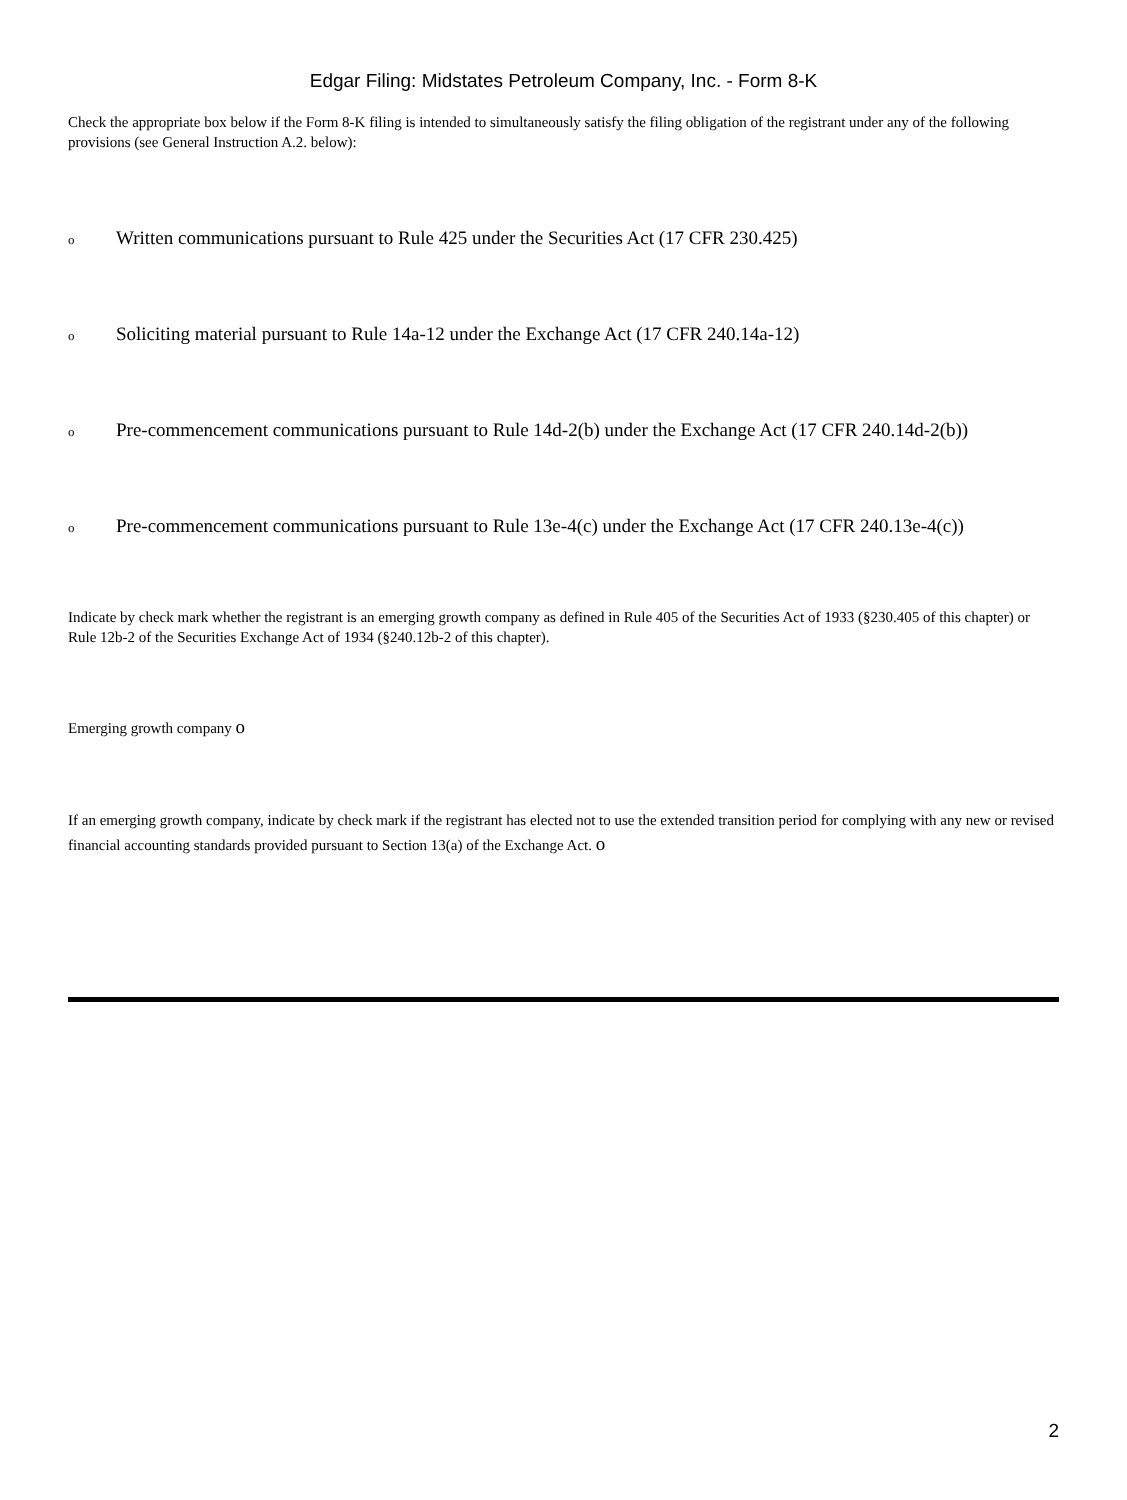Edgar Filing: Midstates Petroleum Company, Inc. - Form 8-K
Check the appropriate box below if the Form 8-K filing is intended to simultaneously satisfy the filing obligation of the registrant under any of the following provisions (see General Instruction A.2. below):
o Written communications pursuant to Rule 425 under the Securities Act (17 CFR 230.425)
o Soliciting material pursuant to Rule 14a-12 under the Exchange Act (17 CFR 240.14a-12)
o Pre-commencement communications pursuant to Rule 14d-2(b) under the Exchange Act (17 CFR 240.14d-2(b))
o Pre-commencement communications pursuant to Rule 13e-4(c) under the Exchange Act (17 CFR 240.13e-4(c))
Indicate by check mark whether the registrant is an emerging growth company as defined in Rule 405 of the Securities Act of 1933 (§230.405 of this chapter) or Rule 12b-2 of the Securities Exchange Act of 1934 (§240.12b-2 of this chapter).
Emerging growth company o
If an emerging growth company, indicate by check mark if the registrant has elected not to use the extended transition period for complying with any new or revised financial accounting standards provided pursuant to Section 13(a) of the Exchange Act. o
2